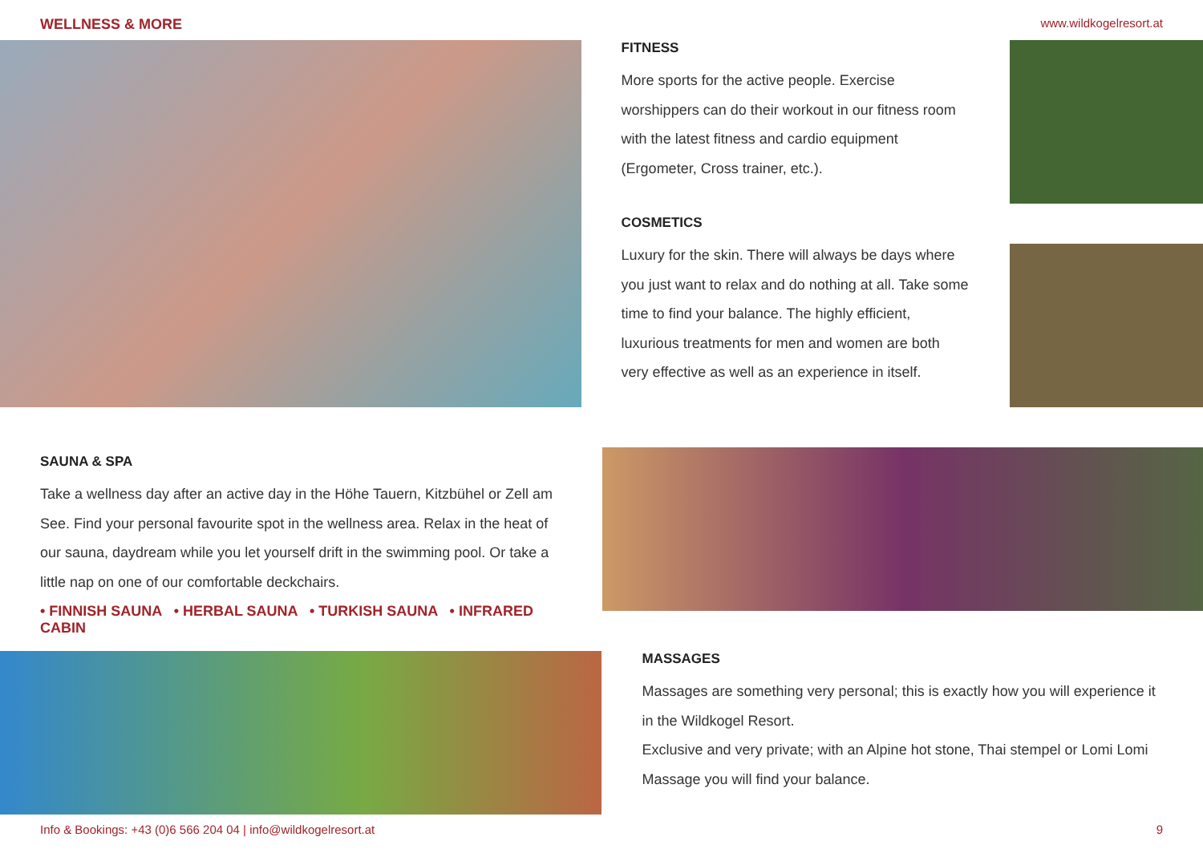WELLNESS & MORE www.wildkogelresort.at
FITNESS
More sports for the active people. Exercise worshippers can do their workout in our fitness room with the latest fitness and cardio equipment (Ergometer, Cross trainer, etc.).
COSMETICS
Luxury for the skin. There will always be days where you just want to relax and do nothing at all. Take some time to find your balance. The highly efficient, luxurious treatments for men and women are both very effective as well as an experience in itself.
SAUNA & SPA
Take a wellness day after an active day in the Höhe Tauern, Kitzbühel or Zell am See. Find your personal favourite spot in the wellness area. Relax in the heat of our sauna, daydream while you let yourself drift in the swimming pool. Or take a little nap on one of our comfortable deckchairs.
• FINNISH SAUNA • HERBAL SAUNA • TURKISH SAUNA • INFRARED CABIN
MASSAGES
Massages are something very personal; this is exactly how you will experience it in the Wildkogel Resort.
Exclusive and very private; with an Alpine hot stone, Thai stempel or Lomi Lomi Massage you will find your balance.
Info & Bookings: +43 (0)6 566 204 04 | info@wildkogelresort.at 9